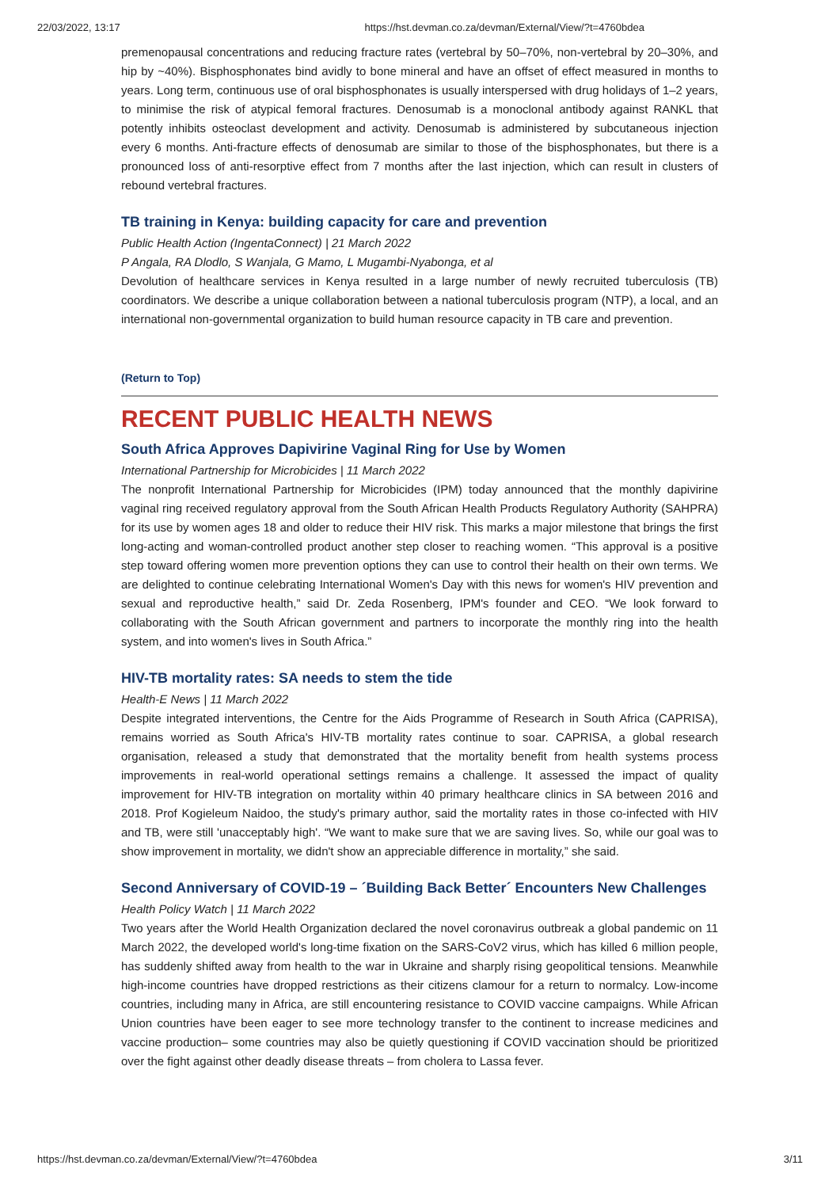22/03/2022, 13:17 https://hst.devman.co.za/devman/External/View/?t=4760bdea
premenopausal concentrations and reducing fracture rates (vertebral by 50–70%, non-vertebral by 20–30%, and hip by ~40%). Bisphosphonates bind avidly to bone mineral and have an offset of effect measured in months to years. Long term, continuous use of oral bisphosphonates is usually interspersed with drug holidays of 1–2 years, to minimise the risk of atypical femoral fractures. Denosumab is a monoclonal antibody against RANKL that potently inhibits osteoclast development and activity. Denosumab is administered by subcutaneous injection every 6 months. Anti-fracture effects of denosumab are similar to those of the bisphosphonates, but there is a pronounced loss of anti-resorptive effect from 7 months after the last injection, which can result in clusters of rebound vertebral fractures.
TB training in Kenya: building capacity for care and prevention
Public Health Action (IngentaConnect) | 21 March 2022
P Angala, RA Dlodlo, S Wanjala, G Mamo, L Mugambi-Nyabonga, et al
Devolution of healthcare services in Kenya resulted in a large number of newly recruited tuberculosis (TB) coordinators. We describe a unique collaboration between a national tuberculosis program (NTP), a local, and an international non-governmental organization to build human resource capacity in TB care and prevention.
(Return to Top)
RECENT PUBLIC HEALTH NEWS
South Africa Approves Dapivirine Vaginal Ring for Use by Women
International Partnership for Microbicides | 11 March 2022
The nonprofit International Partnership for Microbicides (IPM) today announced that the monthly dapivirine vaginal ring received regulatory approval from the South African Health Products Regulatory Authority (SAHPRA) for its use by women ages 18 and older to reduce their HIV risk. This marks a major milestone that brings the first long-acting and woman-controlled product another step closer to reaching women. “This approval is a positive step toward offering women more prevention options they can use to control their health on their own terms. We are delighted to continue celebrating International Women's Day with this news for women's HIV prevention and sexual and reproductive health,” said Dr. Zeda Rosenberg, IPM's founder and CEO. “We look forward to collaborating with the South African government and partners to incorporate the monthly ring into the health system, and into women's lives in South Africa.”
HIV-TB mortality rates: SA needs to stem the tide
Health-E News | 11 March 2022
Despite integrated interventions, the Centre for the Aids Programme of Research in South Africa (CAPRISA), remains worried as South Africa's HIV-TB mortality rates continue to soar. CAPRISA, a global research organisation, released a study that demonstrated that the mortality benefit from health systems process improvements in real-world operational settings remains a challenge. It assessed the impact of quality improvement for HIV-TB integration on mortality within 40 primary healthcare clinics in SA between 2016 and 2018. Prof Kogieleum Naidoo, the study's primary author, said the mortality rates in those co-infected with HIV and TB, were still 'unacceptably high'. “We want to make sure that we are saving lives. So, while our goal was to show improvement in mortality, we didn't show an appreciable difference in mortality,” she said.
Second Anniversary of COVID-19 – ´Building Back Better´ Encounters New Challenges
Health Policy Watch | 11 March 2022
Two years after the World Health Organization declared the novel coronavirus outbreak a global pandemic on 11 March 2022, the developed world's long-time fixation on the SARS-CoV2 virus, which has killed 6 million people, has suddenly shifted away from health to the war in Ukraine and sharply rising geopolitical tensions. Meanwhile high-income countries have dropped restrictions as their citizens clamour for a return to normalcy. Low-income countries, including many in Africa, are still encountering resistance to COVID vaccine campaigns. While African Union countries have been eager to see more technology transfer to the continent to increase medicines and vaccine production– some countries may also be quietly questioning if COVID vaccination should be prioritized over the fight against other deadly disease threats – from cholera to Lassa fever.
https://hst.devman.co.za/devman/External/View/?t=4760bdea 3/11